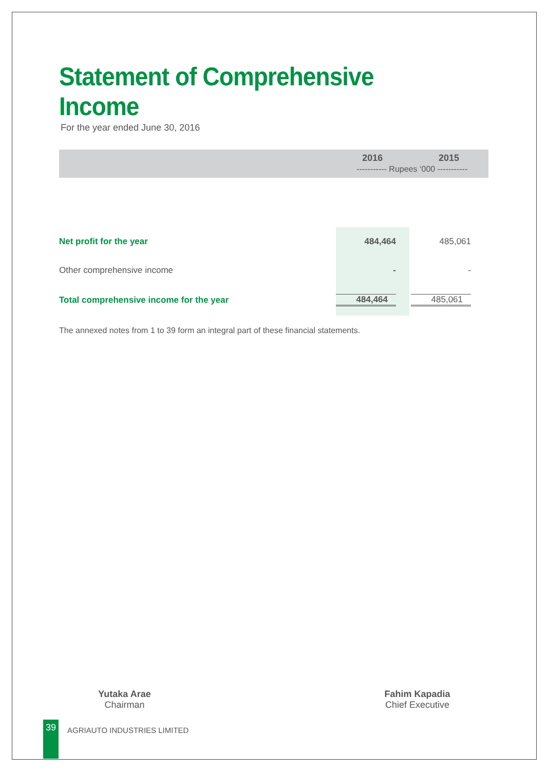Statement of Comprehensive Income
For the year ended June 30, 2016
| | 2016 | 2015 |
| --- | --- | --- |
| | ----------- Rupees ‘000 ----------- | |
| Net profit for the year | 484,464 | 485,061 |
| Other comprehensive income | - | - |
| Total comprehensive income for the year | 484,464 | 485,061 |
The annexed notes from 1 to 39 form an integral part of these financial statements.
Yutaka Arae
Chairman
Fahim Kapadia
Chief Executive
39 AGRIAUTO INDUSTRIES LIMITED